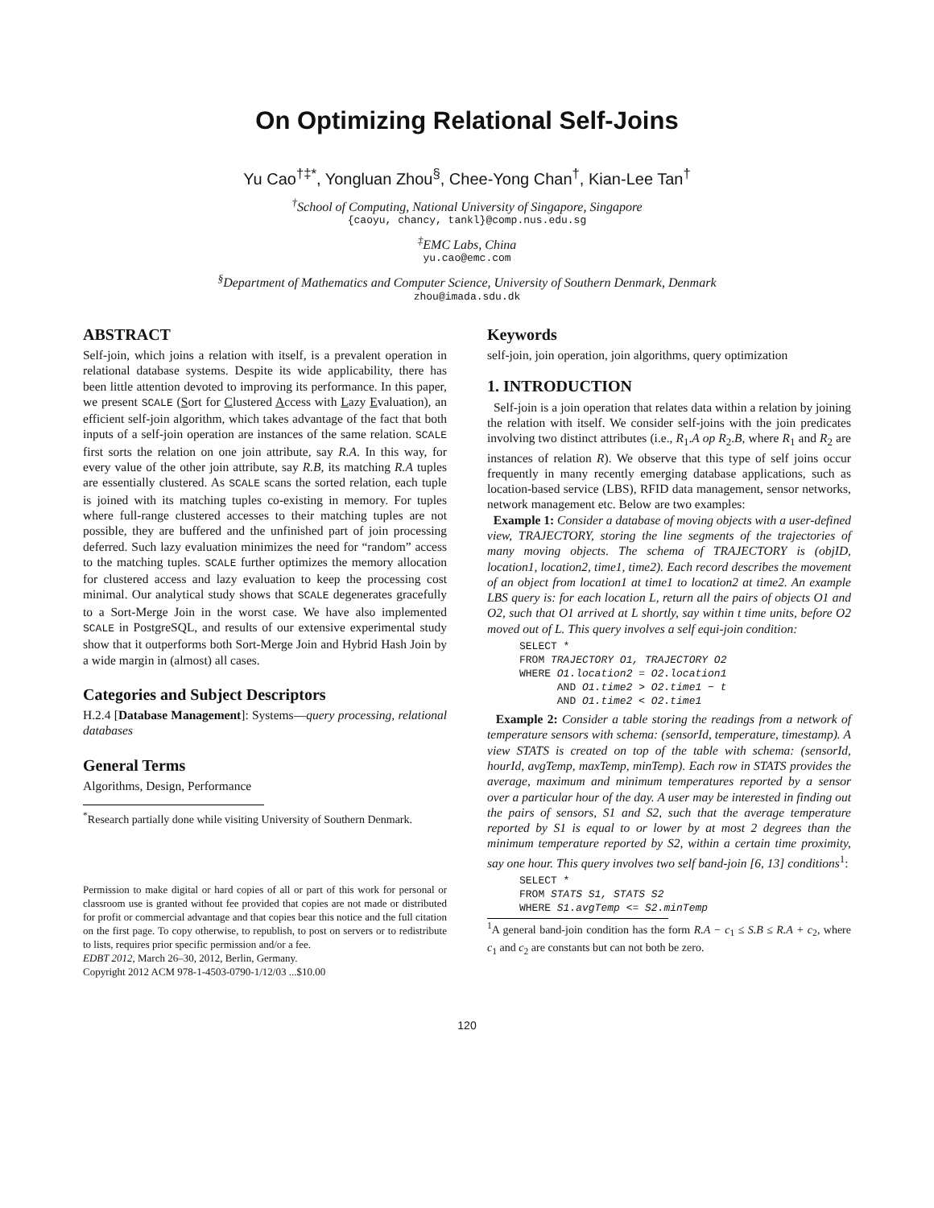On Optimizing Relational Self-Joins
Yu Cao<sup>†‡*</sup>, Yongluan Zhou<sup>§</sup>, Chee-Yong Chan<sup>†</sup>, Kian-Lee Tan<sup>†</sup>
<sup>†</sup> School of Computing, National University of Singapore, Singapore
{caoyu, chancy, tankl}@comp.nus.edu.sg
<sup>‡</sup> EMC Labs, China
yu.cao@emc.com
<sup>§</sup> Department of Mathematics and Computer Science, University of Southern Denmark, Denmark
zhou@imada.sdu.dk
ABSTRACT
Self-join, which joins a relation with itself, is a prevalent operation in relational database systems. Despite its wide applicability, there has been little attention devoted to improving its performance. In this paper, we present SCALE (Sort for Clustered Access with Lazy Evaluation), an efficient self-join algorithm, which takes advantage of the fact that both inputs of a self-join operation are instances of the same relation. SCALE first sorts the relation on one join attribute, say R.A. In this way, for every value of the other join attribute, say R.B, its matching R.A tuples are essentially clustered. As SCALE scans the sorted relation, each tuple is joined with its matching tuples co-existing in memory. For tuples where full-range clustered accesses to their matching tuples are not possible, they are buffered and the unfinished part of join processing deferred. Such lazy evaluation minimizes the need for “random” access to the matching tuples. SCALE further optimizes the memory allocation for clustered access and lazy evaluation to keep the processing cost minimal. Our analytical study shows that SCALE degenerates gracefully to a Sort-Merge Join in the worst case. We have also implemented SCALE in PostgreSQL, and results of our extensive experimental study show that it outperforms both Sort-Merge Join and Hybrid Hash Join by a wide margin in (almost) all cases.
Categories and Subject Descriptors
H.2.4 [Database Management]: Systems—query processing, relational databases
General Terms
Algorithms, Design, Performance
<sup>*</sup> Research partially done while visiting University of Southern Denmark.
Permission to make digital or hard copies of all or part of this work for personal or classroom use is granted without fee provided that copies are not made or distributed for profit or commercial advantage and that copies bear this notice and the full citation on the first page. To copy otherwise, to republish, to post on servers or to redistribute to lists, requires prior specific permission and/or a fee.
EDBT 2012, March 26–30, 2012, Berlin, Germany.
Copyright 2012 ACM 978-1-4503-0790-1/12/03 ...$10.00
Keywords
self-join, join operation, join algorithms, query optimization
1. INTRODUCTION
Self-join is a join operation that relates data within a relation by joining the relation with itself. We consider self-joins with the join predicates involving two distinct attributes (i.e., R<sub>1</sub>.A op R<sub>2</sub>.B, where R<sub>1</sub> and R<sub>2</sub> are instances of relation R). We observe that this type of self joins occur frequently in many recently emerging database applications, such as location-based service (LBS), RFID data management, sensor networks, network management etc. Below are two examples:
Example 1: Consider a database of moving objects with a user-defined view, TRAJECTORY, storing the line segments of the trajectories of many moving objects. The schema of TRAJECTORY is (objID, location1, location2, time1, time2). Each record describes the movement of an object from location1 at time1 to location2 at time2. An example LBS query is: for each location L, return all the pairs of objects O1 and O2, such that O1 arrived at L shortly, say within t time units, before O2 moved out of L. This query involves a self equi-join condition:
SELECT *
FROM TRAJECTORY O1, TRAJECTORY O2
WHERE O1.location2 = O2.location1
AND O1.time2 > O2.time1 − t
AND O1.time2 < O2.time1
Example 2: Consider a table storing the readings from a network of temperature sensors with schema: (sensorId, temperature, timestamp). A view STATS is created on top of the table with schema: (sensorId, hourId, avgTemp, maxTemp, minTemp). Each row in STATS provides the average, maximum and minimum temperatures reported by a sensor over a particular hour of the day. A user may be interested in finding out the pairs of sensors, S1 and S2, such that the average temperature reported by S1 is equal to or lower by at most 2 degrees than the minimum temperature reported by S2, within a certain time proximity, say one hour. This query involves two self band-join [6, 13] conditions<sup>1</sup>:
SELECT *
FROM STATS S1, STATS S2
WHERE S1.avgTemp <= S2.minTemp
<sup>1</sup> A general band-join condition has the form R.A − c<sub>1</sub> ≤ S.B ≤ R.A + c<sub>2</sub>, where c<sub>1</sub> and c<sub>2</sub> are constants but can not both be zero.
120